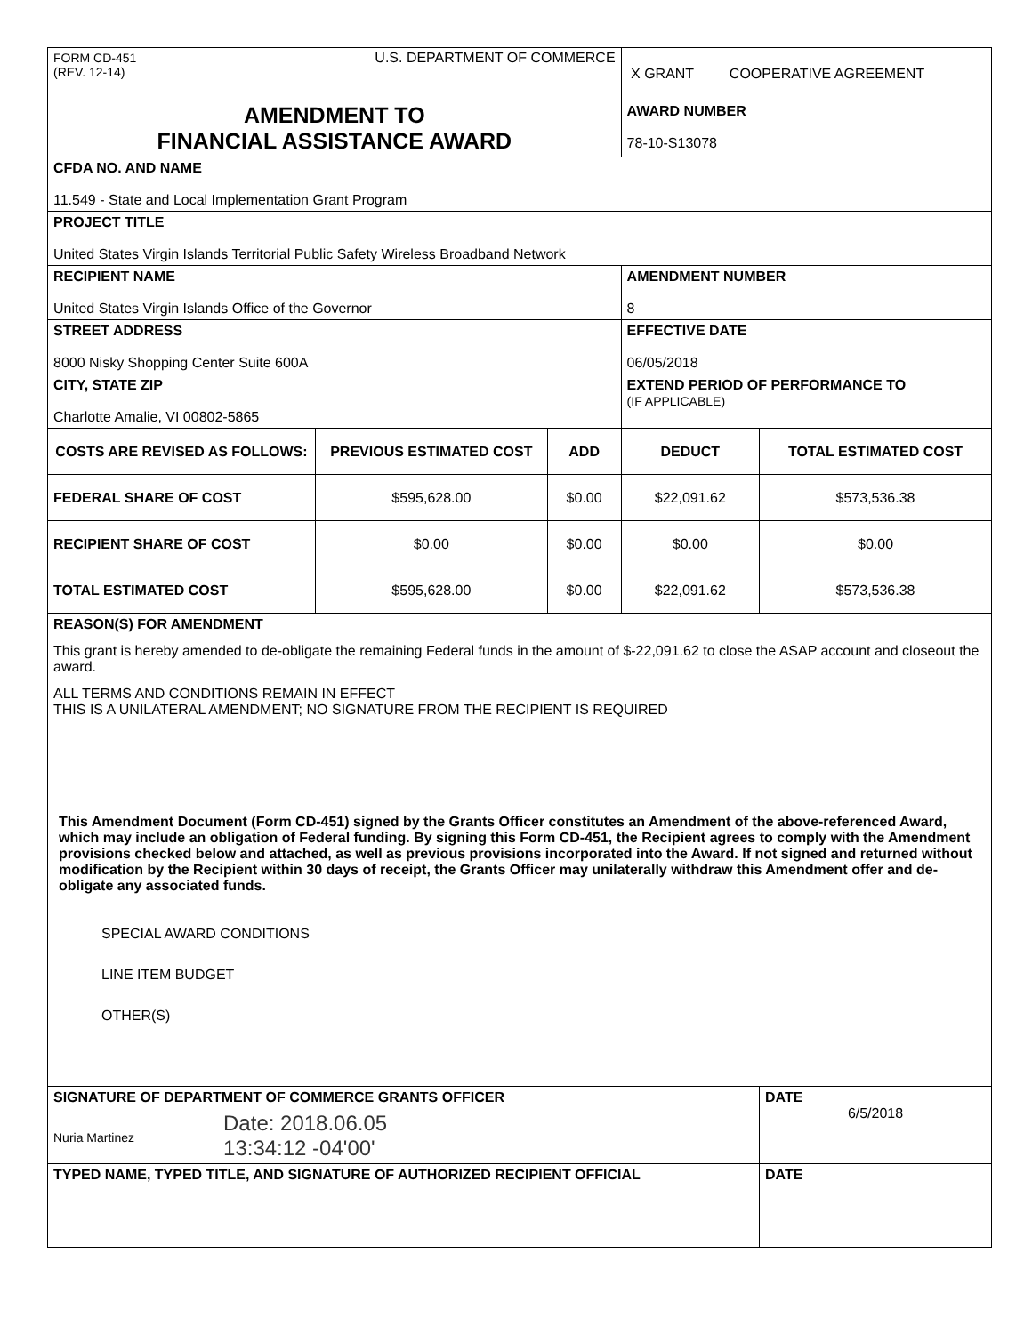| FORM CD-451 (REV. 12-14) U.S. DEPARTMENT OF COMMERCE | | | X GRANT COOPERATIVE AGREEMENT | |
| AMENDMENT TO FINANCIAL ASSISTANCE AWARD | | | AWARD NUMBER 78-10-S13078 | |
| CFDA NO. AND NAME 11.549 - State and Local Implementation Grant Program | | | | |
| PROJECT TITLE United States Virgin Islands Territorial Public Safety Wireless Broadband Network | | | | |
| RECIPIENT NAME United States Virgin Islands Office of the Governor | | | AMENDMENT NUMBER 8 | |
| STREET ADDRESS 8000 Nisky Shopping Center Suite 600A | | | EFFECTIVE DATE 06/05/2018 | |
| CITY, STATE ZIP Charlotte Amalie, VI 00802-5865 | | | EXTEND PERIOD OF PERFORMANCE TO (IF APPLICABLE) | |
| COSTS ARE REVISED AS FOLLOWS: | PREVIOUS ESTIMATED COST | ADD | DEDUCT | TOTAL ESTIMATED COST |
| FEDERAL SHARE OF COST | $595,628.00 | $0.00 | $22,091.62 | $573,536.38 |
| RECIPIENT SHARE OF COST | $0.00 | $0.00 | $0.00 | $0.00 |
| TOTAL ESTIMATED COST | $595,628.00 | $0.00 | $22,091.62 | $573,536.38 |
| REASON(S) FOR AMENDMENT This grant is hereby amended to de-obligate the remaining Federal funds in the amount of $-22,091.62 to close the ASAP account and closeout the award. ALL TERMS AND CONDITIONS REMAIN IN EFFECT THIS IS A UNILATERAL AMENDMENT; NO SIGNATURE FROM THE RECIPIENT IS REQUIRED | | | | |
| This Amendment Document (Form CD-451) signed by the Grants Officer constitutes an Amendment of the above-referenced Award, which may include an obligation of Federal funding. By signing this Form CD-451, the Recipient agrees to comply with the Amendment provisions checked below and attached, as well as previous provisions incorporated into the Award. If not signed and returned without modification by the Recipient within 30 days of receipt, the Grants Officer may unilaterally withdraw this Amendment offer and de-obligate any associated funds. SPECIAL AWARD CONDITIONS LINE ITEM BUDGET OTHER(S) | | | | |
| SIGNATURE OF DEPARTMENT OF COMMERCE GRANTS OFFICER Nuria Martinez Date: 2018.06.05 13:34:12 -04'00' | | | | DATE 6/5/2018 |
| TYPED NAME, TYPED TITLE, AND SIGNATURE OF AUTHORIZED RECIPIENT OFFICIAL | | | | DATE |